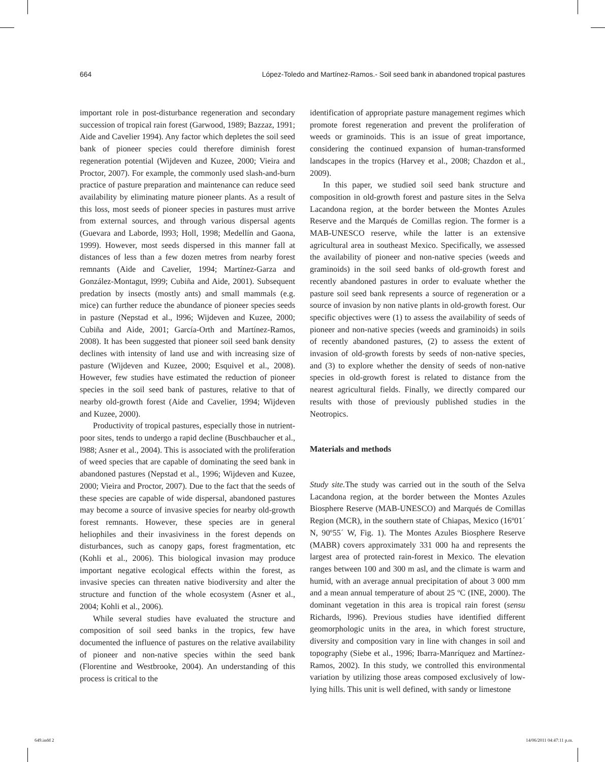664 López-Toledo and Martínez-Ramos.- Soil seed bank in abandoned tropical pastures
important role in post-disturbance regeneration and secondary succession of tropical rain forest (Garwood, 1989; Bazzaz, 1991; Aide and Cavelier 1994). Any factor which depletes the soil seed bank of pioneer species could therefore diminish forest regeneration potential (Wijdeven and Kuzee, 2000; Vieira and Proctor, 2007). For example, the commonly used slash-and-burn practice of pasture preparation and maintenance can reduce seed availability by eliminating mature pioneer plants. As a result of this loss, most seeds of pioneer species in pastures must arrive from external sources, and through various dispersal agents (Guevara and Laborde, l993; Holl, 1998; Medellín and Gaona, 1999). However, most seeds dispersed in this manner fall at distances of less than a few dozen metres from nearby forest remnants (Aide and Cavelier, 1994; Martínez-Garza and González-Montagut, l999; Cubiña and Aide, 2001). Subsequent predation by insects (mostly ants) and small mammals (e.g. mice) can further reduce the abundance of pioneer species seeds in pasture (Nepstad et al., l996; Wijdeven and Kuzee, 2000; Cubiña and Aide, 2001; García-Orth and Martínez-Ramos, 2008). It has been suggested that pioneer soil seed bank density declines with intensity of land use and with increasing size of pasture (Wijdeven and Kuzee, 2000; Esquivel et al., 2008). However, few studies have estimated the reduction of pioneer species in the soil seed bank of pastures, relative to that of nearby old-growth forest (Aide and Cavelier, 1994; Wijdeven and Kuzee, 2000).
Productivity of tropical pastures, especially those in nutrient-poor sites, tends to undergo a rapid decline (Buschbaucher et al., l988; Asner et al., 2004). This is associated with the proliferation of weed species that are capable of dominating the seed bank in abandoned pastures (Nepstad et al., 1996; Wijdeven and Kuzee, 2000; Vieira and Proctor, 2007). Due to the fact that the seeds of these species are capable of wide dispersal, abandoned pastures may become a source of invasive species for nearby old-growth forest remnants. However, these species are in general heliophiles and their invasiviness in the forest depends on disturbances, such as canopy gaps, forest fragmentation, etc (Kohli et al., 2006). This biological invasion may produce important negative ecological effects within the forest, as invasive species can threaten native biodiversity and alter the structure and function of the whole ecosystem (Asner et al., 2004; Kohli et al., 2006).
While several studies have evaluated the structure and composition of soil seed banks in the tropics, few have documented the influence of pastures on the relative availability of pioneer and non-native species within the seed bank (Florentine and Westbrooke, 2004). An understanding of this process is critical to the
identification of appropriate pasture management regimes which promote forest regeneration and prevent the proliferation of weeds or graminoids. This is an issue of great importance, considering the continued expansion of human-transformed landscapes in the tropics (Harvey et al., 2008; Chazdon et al., 2009).
In this paper, we studied soil seed bank structure and composition in old-growth forest and pasture sites in the Selva Lacandona region, at the border between the Montes Azules Reserve and the Marqués de Comillas region. The former is a MAB-UNESCO reserve, while the latter is an extensive agricultural area in southeast Mexico. Specifically, we assessed the availability of pioneer and non-native species (weeds and graminoids) in the soil seed banks of old-growth forest and recently abandoned pastures in order to evaluate whether the pasture soil seed bank represents a source of regeneration or a source of invasion by non native plants in old-growth forest. Our specific objectives were (1) to assess the availability of seeds of pioneer and non-native species (weeds and graminoids) in soils of recently abandoned pastures, (2) to assess the extent of invasion of old-growth forests by seeds of non-native species, and (3) to explore whether the density of seeds of non-native species in old-growth forest is related to distance from the nearest agricultural fields. Finally, we directly compared our results with those of previously published studies in the Neotropics.
Materials and methods
Study site. The study was carried out in the south of the Selva Lacandona region, at the border between the Montes Azules Biosphere Reserve (MAB-UNESCO) and Marqués de Comillas Region (MCR), in the southern state of Chiapas, Mexico (16º01´ N, 90º55´ W, Fig. 1). The Montes Azules Biosphere Reserve (MABR) covers approximately 331 000 ha and represents the largest area of protected rain-forest in Mexico. The elevation ranges between 100 and 300 m asl, and the climate is warm and humid, with an average annual precipitation of about 3 000 mm and a mean annual temperature of about 25 ºC (INE, 2000). The dominant vegetation in this area is tropical rain forest (sensu Richards, l996). Previous studies have identified different geomorphologic units in the area, in which forest structure, diversity and composition vary in line with changes in soil and topography (Siebe et al., 1996; Ibarra-Manríquez and Martínez-Ramos, 2002). In this study, we controlled this environmental variation by utilizing those areas composed exclusively of low-lying hills. This unit is well defined, with sandy or limestone
649.indd 2 14/06/2011 04:47:11 p.m.